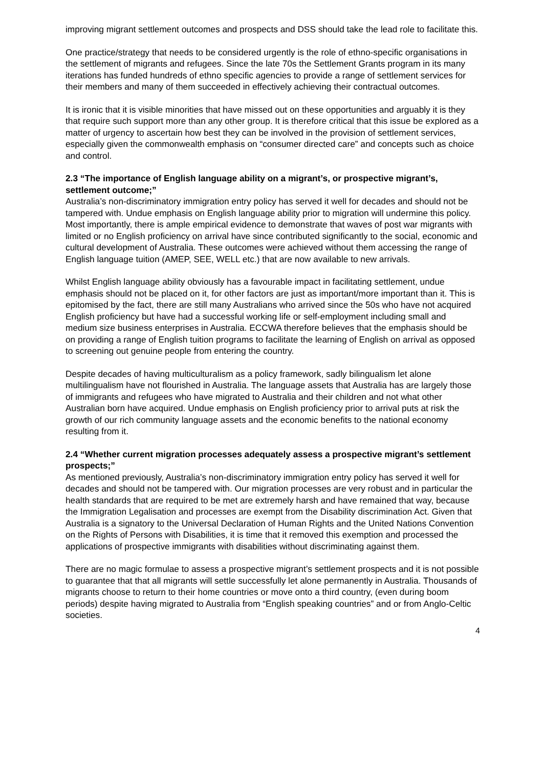improving migrant settlement outcomes and prospects and DSS should take the lead role to facilitate this.
One practice/strategy that needs to be considered urgently is the role of ethno-specific organisations in the settlement of migrants and refugees. Since the late 70s the Settlement Grants program in its many iterations has funded hundreds of ethno specific agencies to provide a range of settlement services for their members and many of them succeeded in effectively achieving their contractual outcomes.
It is ironic that it is visible minorities that have missed out on these opportunities and arguably it is they that require such support more than any other group. It is therefore critical that this issue be explored as a matter of urgency to ascertain how best they can be involved in the provision of settlement services, especially given the commonwealth emphasis on “consumer directed care” and concepts such as choice and control.
2.3 “The importance of English language ability on a migrant’s, or prospective migrant’s, settlement outcome;”
Australia’s non-discriminatory immigration entry policy has served it well for decades and should not be tampered with. Undue emphasis on English language ability prior to migration will undermine this policy. Most importantly, there is ample empirical evidence to demonstrate that waves of post war migrants with limited or no English proficiency on arrival have since contributed significantly to the social, economic and cultural development of Australia. These outcomes were achieved without them accessing the range of English language tuition (AMEP, SEE, WELL etc.) that are now available to new arrivals.
Whilst English language ability obviously has a favourable impact in facilitating settlement, undue emphasis should not be placed on it, for other factors are just as important/more important than it. This is epitomised by the fact, there are still many Australians who arrived since the 50s who have not acquired English proficiency but have had a successful working life or self-employment including small and medium size business enterprises in Australia. ECCWA therefore believes that the emphasis should be on providing a range of English tuition programs to facilitate the learning of English on arrival as opposed to screening out genuine people from entering the country.
Despite decades of having multiculturalism as a policy framework, sadly bilingualism let alone multilingualism have not flourished in Australia. The language assets that Australia has are largely those of immigrants and refugees who have migrated to Australia and their children and not what other Australian born have acquired. Undue emphasis on English proficiency prior to arrival puts at risk the growth of our rich community language assets and the economic benefits to the national economy resulting from it.
2.4 “Whether current migration processes adequately assess a prospective migrant’s settlement prospects;”
As mentioned previously, Australia’s non-discriminatory immigration entry policy has served it well for decades and should not be tampered with. Our migration processes are very robust and in particular the health standards that are required to be met are extremely harsh and have remained that way, because the Immigration Legalisation and processes are exempt from the Disability discrimination Act. Given that Australia is a signatory to the Universal Declaration of Human Rights and the United Nations Convention on the Rights of Persons with Disabilities, it is time that it removed this exemption and processed the applications of prospective immigrants with disabilities without discriminating against them.
There are no magic formulae to assess a prospective migrant’s settlement prospects and it is not possible to guarantee that that all migrants will settle successfully let alone permanently in Australia. Thousands of migrants choose to return to their home countries or move onto a third country, (even during boom periods) despite having migrated to Australia from “English speaking countries” and or from Anglo-Celtic societies.
4